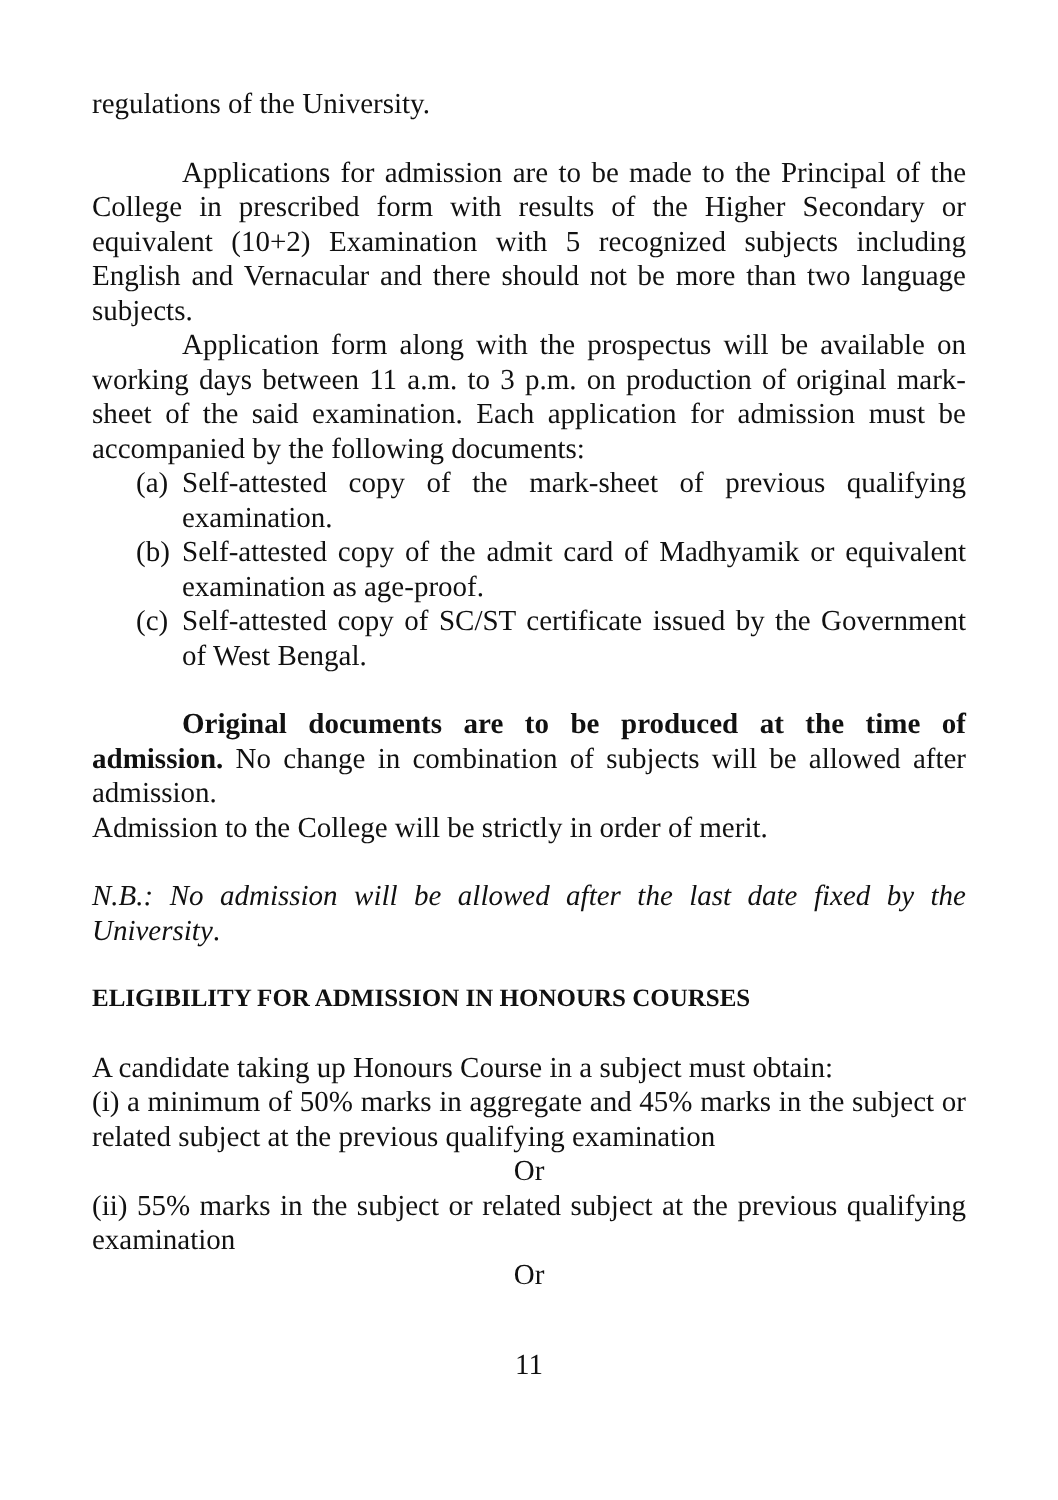regulations of the University.
Applications for admission are to be made to the Principal of the College in prescribed form with results of the Higher Secondary or equivalent (10+2) Examination with 5 recognized subjects including English and Vernacular and there should not be more than two language subjects.
Application form along with the prospectus will be available on working days between 11 a.m. to 3 p.m. on production of original mark-sheet of the said examination. Each application for admission must be accompanied by the following documents:
(a) Self-attested copy of the mark-sheet of previous qualifying examination.
(b) Self-attested copy of the admit card of Madhyamik or equivalent examination as age-proof.
(c) Self-attested copy of SC/ST certificate issued by the Government of West Bengal.
Original documents are to be produced at the time of admission. No change in combination of subjects will be allowed after admission.
Admission to the College will be strictly in order of merit.
N.B.: No admission will be allowed after the last date fixed by the University.
ELIGIBILITY FOR ADMISSION IN HONOURS COURSES
A candidate taking up Honours Course in a subject must obtain:
(i) a minimum of 50% marks in aggregate and 45% marks in the subject or related subject at the previous qualifying examination
Or
(ii) 55% marks in the subject or related subject at the previous qualifying examination
Or
11